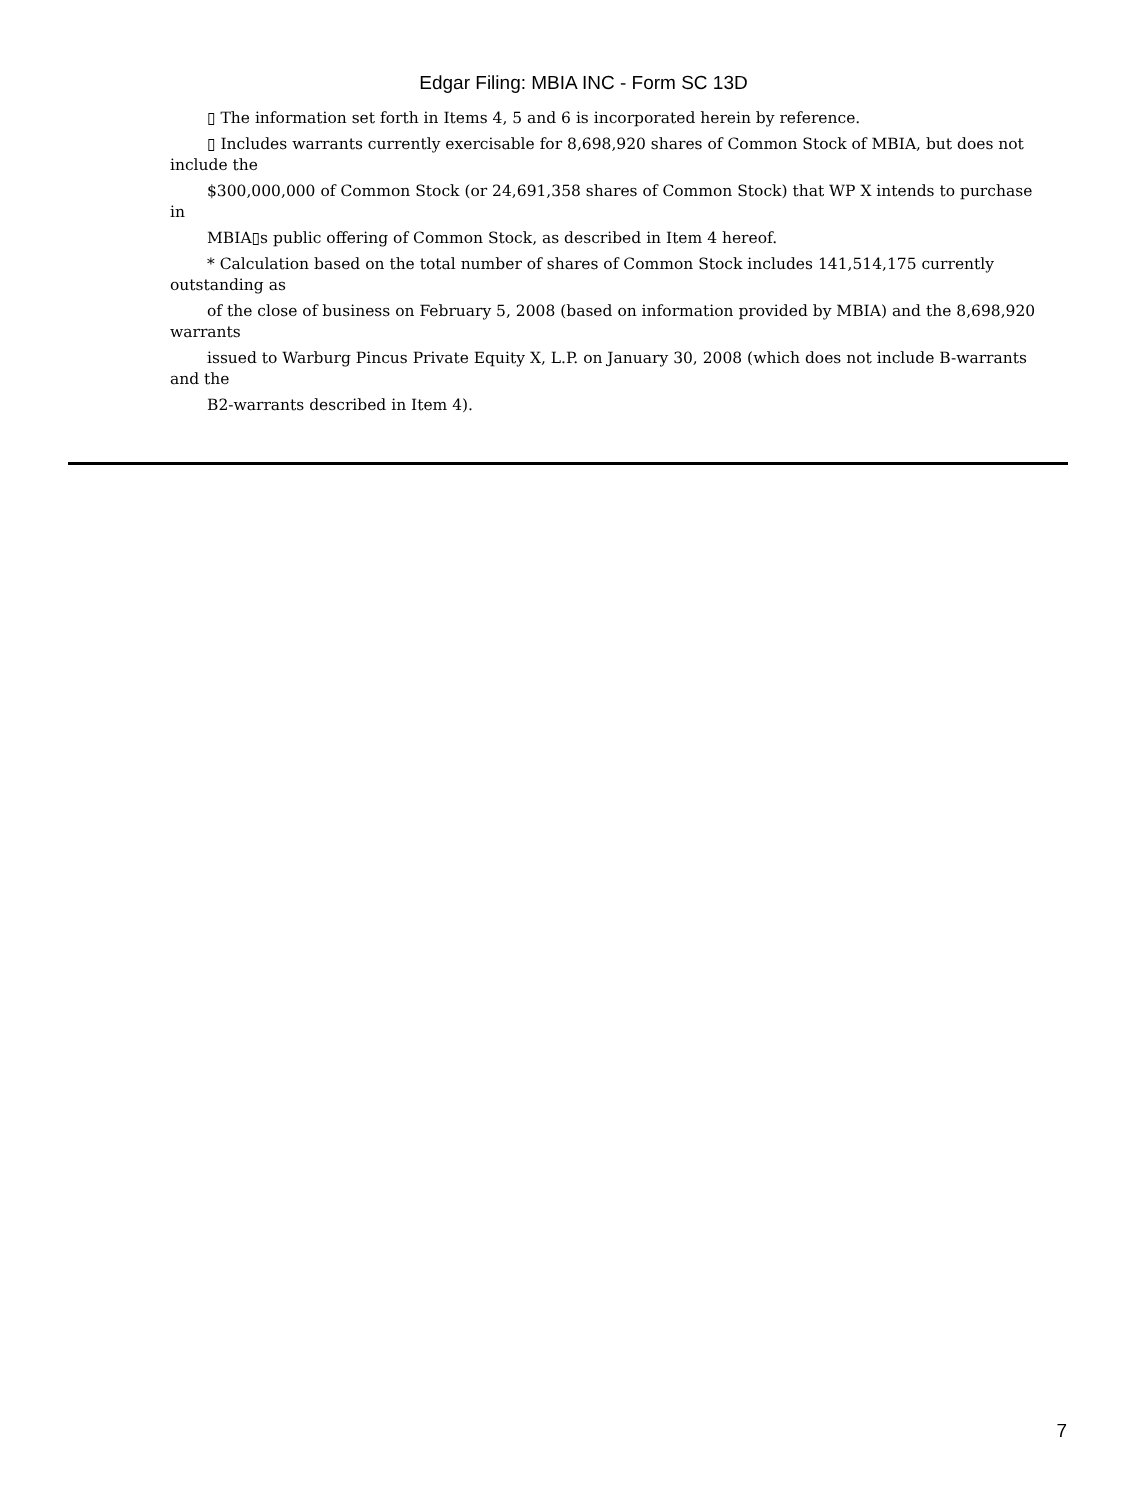Edgar Filing: MBIA INC - Form SC 13D
▯ The information set forth in Items 4, 5 and 6 is incorporated herein by reference.
▯ Includes warrants currently exercisable for 8,698,920 shares of Common Stock of MBIA, but does not include the
$300,000,000 of Common Stock (or 24,691,358 shares of Common Stock) that WP X intends to purchase in
MBIA▯s public offering of Common Stock, as described in Item 4 hereof.
* Calculation based on the total number of shares of Common Stock includes 141,514,175 currently outstanding as
of the close of business on February 5, 2008 (based on information provided by MBIA) and the 8,698,920 warrants
issued to Warburg Pincus Private Equity X, L.P. on January 30, 2008 (which does not include B-warrants and the
B2-warrants described in Item 4).
7